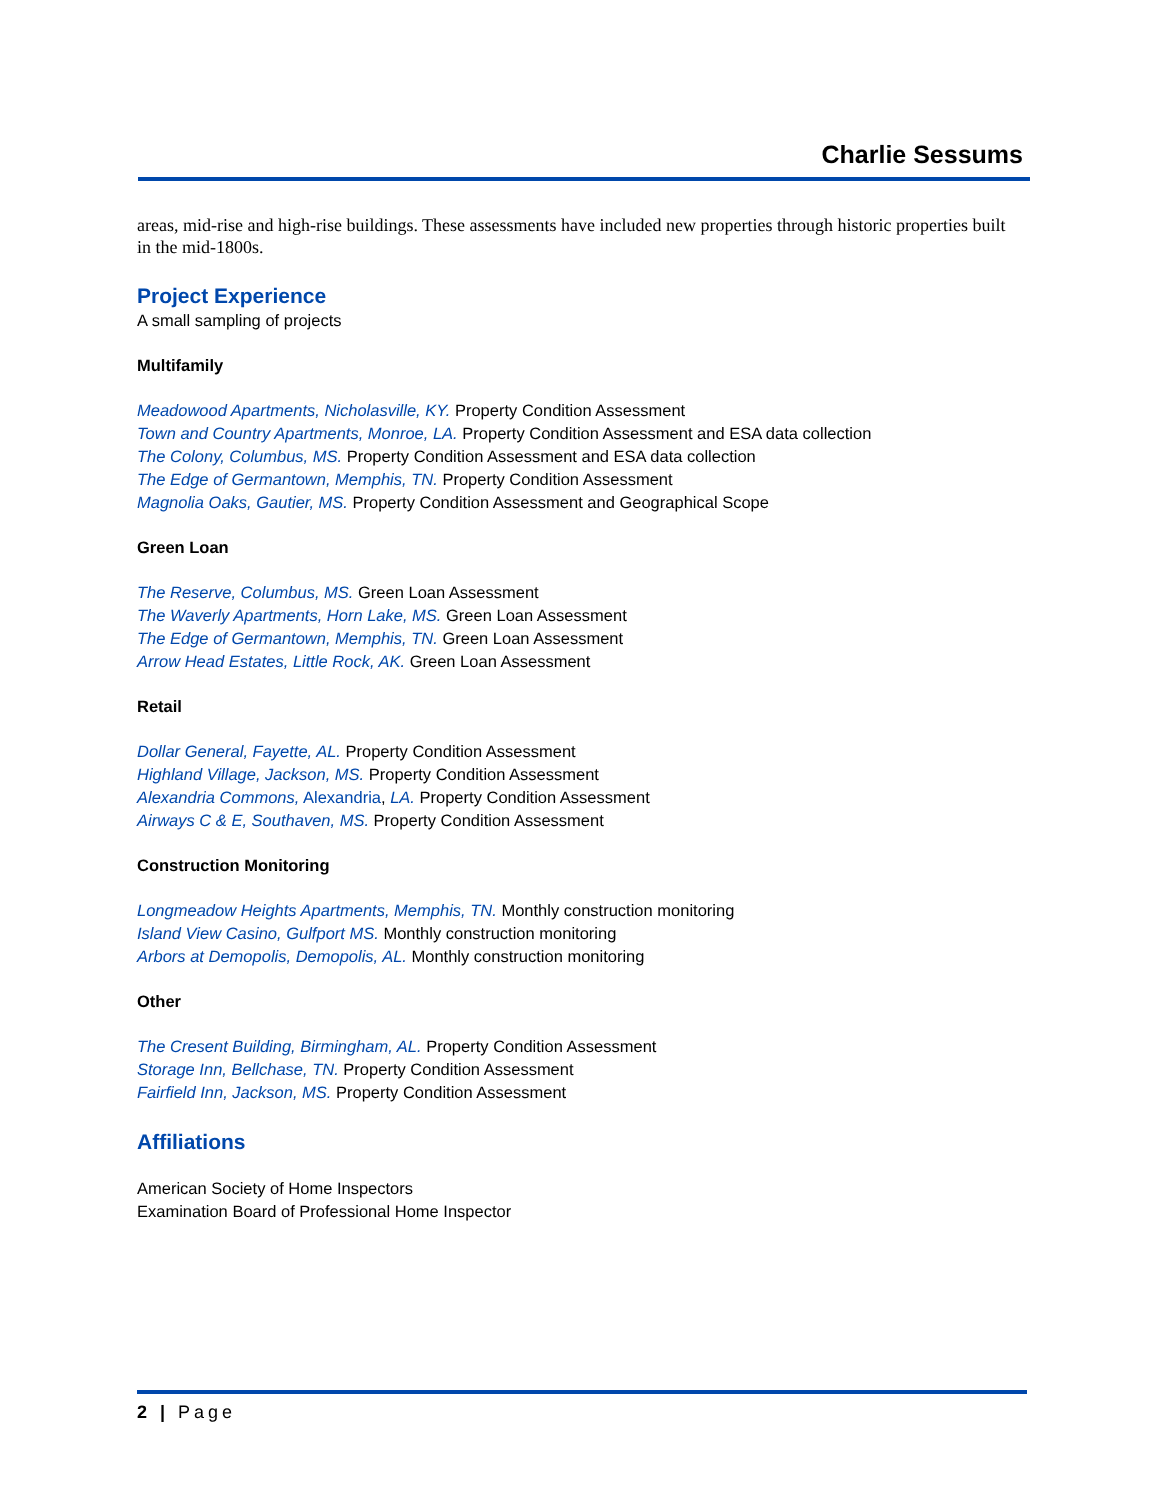Charlie Sessums
areas, mid-rise and high-rise buildings. These assessments have included new properties through historic properties built in the mid-1800s.
Project Experience
A small sampling of projects
Multifamily
Meadowood Apartments, Nicholasville, KY. Property Condition Assessment
Town and Country Apartments, Monroe, LA. Property Condition Assessment and ESA data collection
The Colony, Columbus, MS. Property Condition Assessment and ESA data collection
The Edge of Germantown, Memphis, TN. Property Condition Assessment
Magnolia Oaks, Gautier, MS. Property Condition Assessment and Geographical Scope
Green Loan
The Reserve, Columbus, MS. Green Loan Assessment
The Waverly Apartments, Horn Lake, MS. Green Loan Assessment
The Edge of Germantown, Memphis, TN. Green Loan Assessment
Arrow Head Estates, Little Rock, AK. Green Loan Assessment
Retail
Dollar General, Fayette, AL. Property Condition Assessment
Highland Village, Jackson, MS. Property Condition Assessment
Alexandria Commons, Alexandria, LA. Property Condition Assessment
Airways C & E, Southaven, MS. Property Condition Assessment
Construction Monitoring
Longmeadow Heights Apartments, Memphis, TN. Monthly construction monitoring
Island View Casino, Gulfport MS. Monthly construction monitoring
Arbors at Demopolis, Demopolis, AL. Monthly construction monitoring
Other
The Cresent Building, Birmingham, AL. Property Condition Assessment
Storage Inn, Bellchase, TN. Property Condition Assessment
Fairfield Inn, Jackson, MS. Property Condition Assessment
Affiliations
American Society of Home Inspectors
Examination Board of Professional Home Inspector
2 | Page